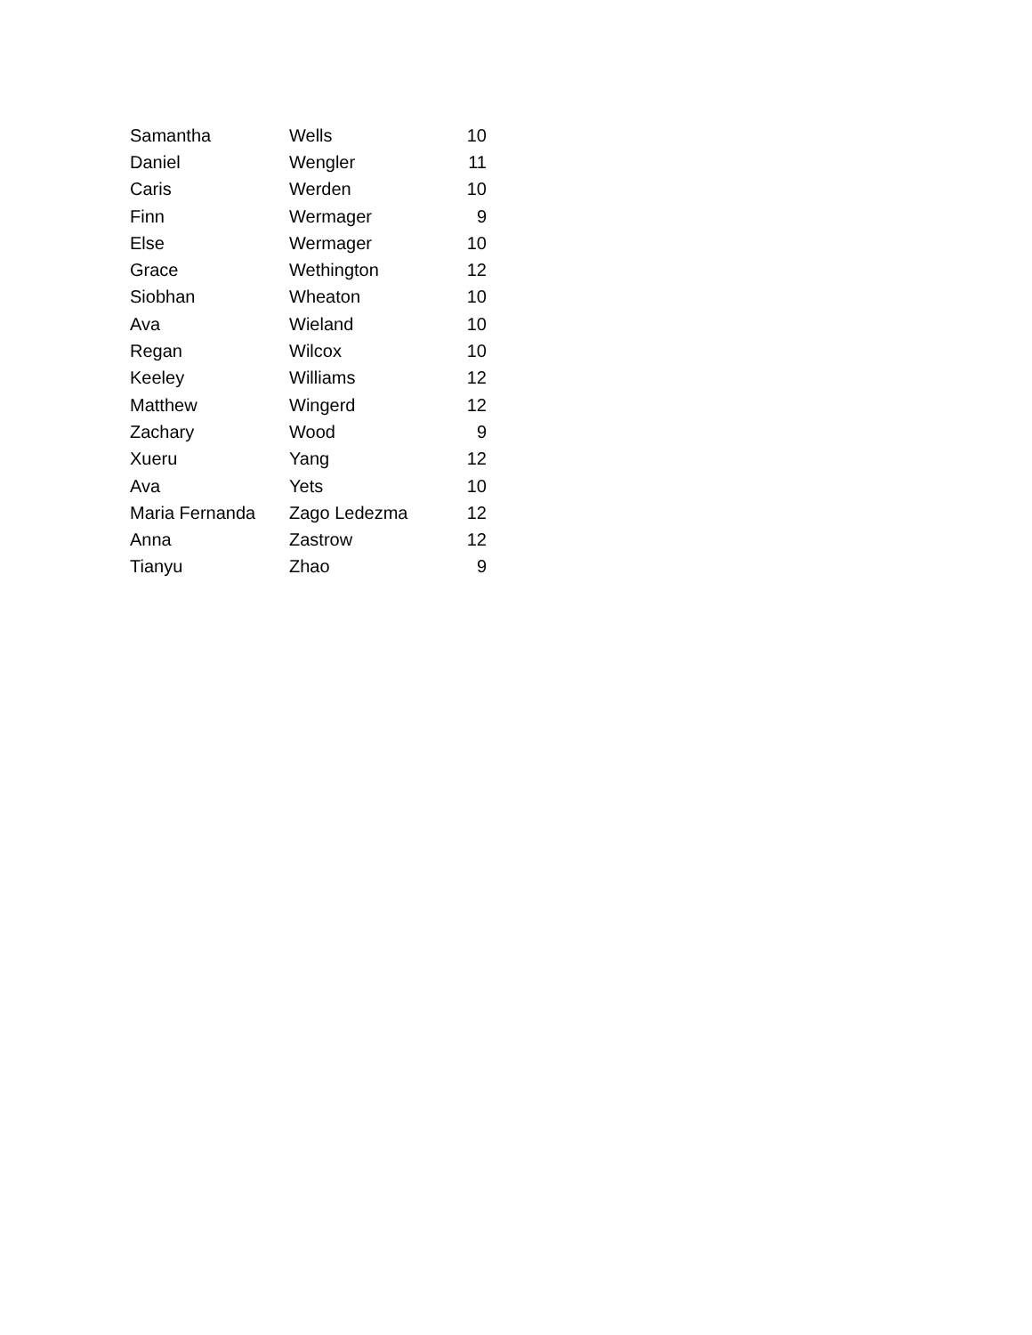| Samantha | Wells | 10 |
| Daniel | Wengler | 11 |
| Caris | Werden | 10 |
| Finn | Wermager | 9 |
| Else | Wermager | 10 |
| Grace | Wethington | 12 |
| Siobhan | Wheaton | 10 |
| Ava | Wieland | 10 |
| Regan | Wilcox | 10 |
| Keeley | Williams | 12 |
| Matthew | Wingerd | 12 |
| Zachary | Wood | 9 |
| Xueru | Yang | 12 |
| Ava | Yets | 10 |
| Maria Fernanda | Zago Ledezma | 12 |
| Anna | Zastrow | 12 |
| Tianyu | Zhao | 9 |